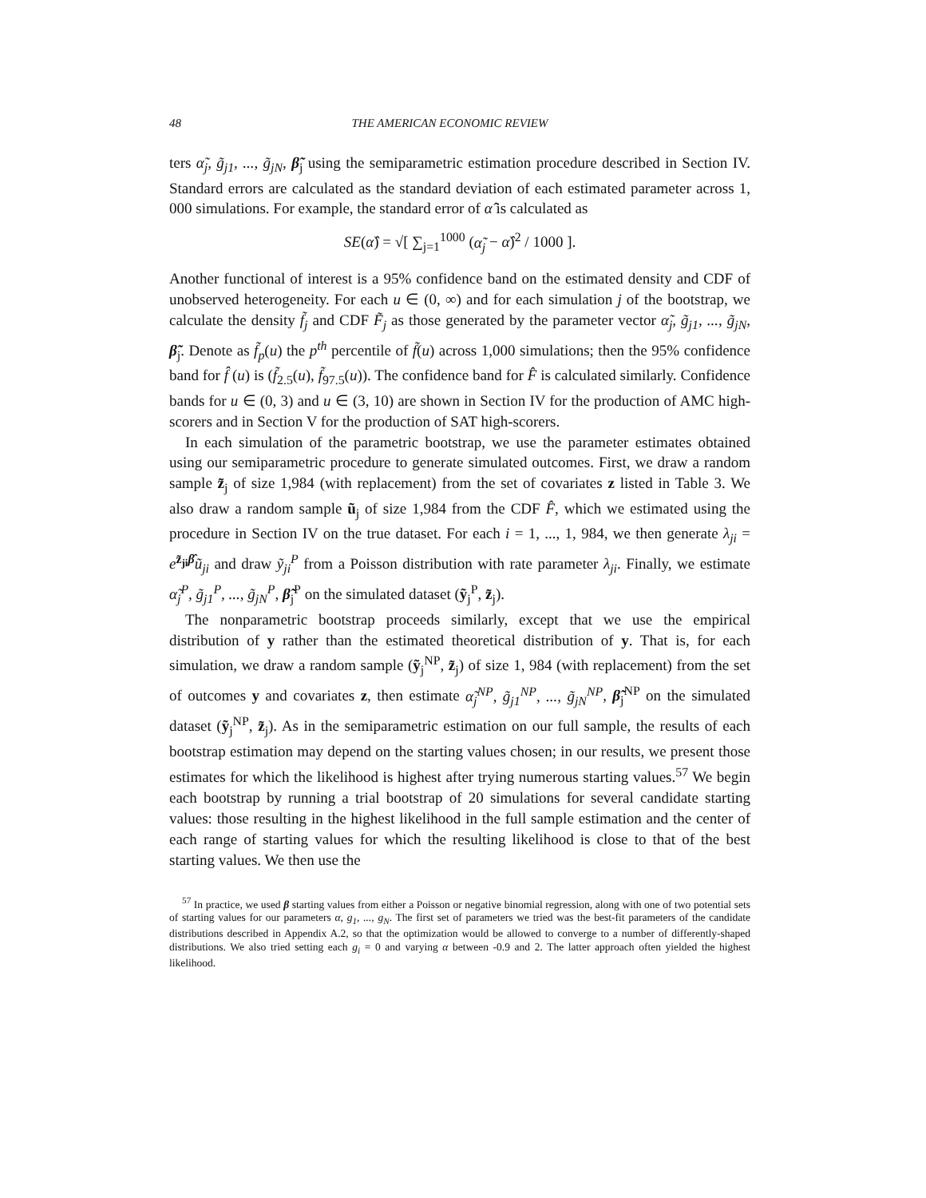48 THE AMERICAN ECONOMIC REVIEW
ters α̃<sub>j</sub>, g̃<sub>j1</sub>, ..., g̃<sub>jN</sub>, β̃<sub>j</sub> using the semiparametric estimation procedure described in Section IV. Standard errors are calculated as the standard deviation of each estimated parameter across 1, 000 simulations. For example, the standard error of α̂ is calculated as
SE(α̂) = √[ ∑<sub>j=1</sub><sup>1000</sup> (α̃<sub>j</sub> − α̂)<sup>2</sup> / 1000 ].
Another functional of interest is a 95% confidence band on the estimated density and CDF of unobserved heterogeneity. For each u ∈ (0, ∞) and for each simulation j of the bootstrap, we calculate the density f̃<sub>j</sub> and CDF F̃<sub>j</sub> as those generated by the parameter vector α̃<sub>j</sub>, g̃<sub>j1</sub>, ..., g̃<sub>jN</sub>, β̃<sub>j</sub>. Denote as f̃<sub>p</sub>(u) the p<sup>th</sup> percentile of f̃(u) across 1,000 simulations; then the 95% confidence band for f̂ (u) is (f̃<sub>2.5</sub>(u), f̃<sub>97.5</sub>(u)). The confidence band for F̂ is calculated similarly. Confidence bands for u ∈ (0, 3) and u ∈ (3, 10) are shown in Section IV for the production of AMC high-scorers and in Section V for the production of SAT high-scorers.
In each simulation of the parametric bootstrap, we use the parameter estimates obtained using our semiparametric procedure to generate simulated outcomes. First, we draw a random sample z̃<sub>j</sub> of size 1,984 (with replacement) from the set of covariates z listed in Table 3. We also draw a random sample ũ<sub>j</sub> of size 1,984 from the CDF F̂, which we estimated using the procedure in Section IV on the true dataset. For each i = 1, ..., 1, 984, we then generate λ<sub>ji</sub> = e<sup>z̃<sub>ji</sub> β̂</sup>ũ<sub>ji</sub> and draw ỹ<sub>ji</sub><sup>P</sup> from a Poisson distribution with rate parameter λ<sub>ji</sub>. Finally, we estimate α̃<sub>j</sub><sup>P</sup>, g̃<sub>j1</sub><sup>P</sup>, ..., g̃<sub>jN</sub><sup>P</sup>, β̃<sub>j</sub><sup>P</sup> on the simulated dataset (ỹ<sub>j</sub><sup>P</sup>, z̃<sub>j</sub>).
The nonparametric bootstrap proceeds similarly, except that we use the empirical distribution of y rather than the estimated theoretical distribution of y. That is, for each simulation, we draw a random sample (ỹ<sub>j</sub><sup>NP</sup>, z̃<sub>j</sub>) of size 1, 984 (with replacement) from the set of outcomes y and covariates z, then estimate α̃<sub>j</sub><sup>NP</sup>, g̃<sub>j1</sub><sup>NP</sup>, ..., g̃<sub>jN</sub><sup>NP</sup>, β̃<sub>j</sub><sup>NP</sup> on the simulated dataset (ỹ<sub>j</sub><sup>NP</sup>, z̃<sub>j</sub>). As in the semiparametric estimation on our full sample, the results of each bootstrap estimation may depend on the starting values chosen; in our results, we present those estimates for which the likelihood is highest after trying numerous starting values.<sup>57</sup> We begin each bootstrap by running a trial bootstrap of 20 simulations for several candidate starting values: those resulting in the highest likelihood in the full sample estimation and the center of each range of starting values for which the resulting likelihood is close to that of the best starting values. We then use the
<sup>57</sup> In practice, we used β starting values from either a Poisson or negative binomial regression, along with one of two potential sets of starting values for our parameters α, g<sub>1</sub>, ..., g<sub>N</sub>. The first set of parameters we tried was the best-fit parameters of the candidate distributions described in Appendix A.2, so that the optimization would be allowed to converge to a number of differently-shaped distributions. We also tried setting each g<sub>i</sub> = 0 and varying α between -0.9 and 2. The latter approach often yielded the highest likelihood.